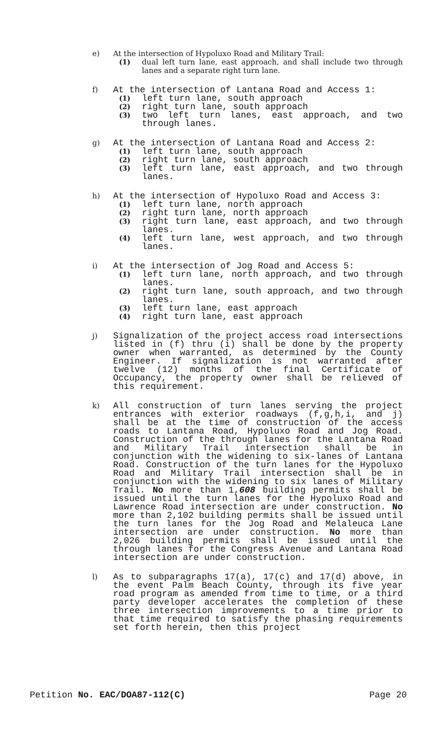e) At the intersection of Hypoluxo Road and Military Trail:
(1) dual left turn lane, east approach, and shall include two through lanes and a separate right turn lane.
f) At the intersection of Lantana Road and Access 1:
(1) left turn lane, south approach
(2) right turn lane, south approach
(3) two left turn lanes, east approach, and two through lanes.
g) At the intersection of Lantana Road and Access 2:
(1) left turn lane, south approach
(2) right turn lane, south approach
(3) left turn lane, east approach, and two through lanes.
h) At the intersection of Hypoluxo Road and Access 3:
(1) left turn lane, north approach
(2) right turn lane, north approach
(3) right turn lane, east approach, and two through lanes.
(4) left turn lane, west approach, and two through lanes.
i) At the intersection of Jog Road and Access 5:
(1) left turn lane, north approach, and two through lanes.
(2) right turn lane, south approach, and two through lanes.
(3) left turn lane, east approach
(4) right turn lane, east approach
j) Signalization of the project access road intersections listed in (f) thru (i) shall be done by the property owner when warranted, as determined by the County Engineer. If signalization is not warranted after twelve (12) months of the final Certificate of Occupancy, the property owner shall be relieved of this requirement.
k) All construction of turn lanes serving the project entrances with exterior roadways (f,g,h,i, and j) shall be at the time of construction of the access roads to Lantana Road, Hypoluxo Road and Jog Road. Construction of the through lanes for the Lantana Road and Military Trail intersection shall be in conjunction with the widening to six-lanes of Lantana Road. Construction of the turn lanes for the Hypoluxo Road and Military Trail intersection shall be in conjunction with the widening to six lanes of Military Trail. No more than 1,608 building permits shall be issued until the turn lanes for the Hypoluxo Road and Lawrence Road intersection are under construction. No more than 2,102 building permits shall be issued until the turn lanes for the Jog Road and Melaleuca Lane intersection are under construction. No more than 2,026 building permits shall be issued until the through lanes for the Congress Avenue and Lantana Road intersection are under construction.
l) As to subparagraphs 17(a), 17(c) and 17(d) above, in the event Palm Beach County, through its five year road program as amended from time to time, or a third party developer accelerates the completion of these three intersection improvements to a time prior to that time required to satisfy the phasing requirements set forth herein, then this project
Petition No. EAC/DOA87-112(C) Page 20